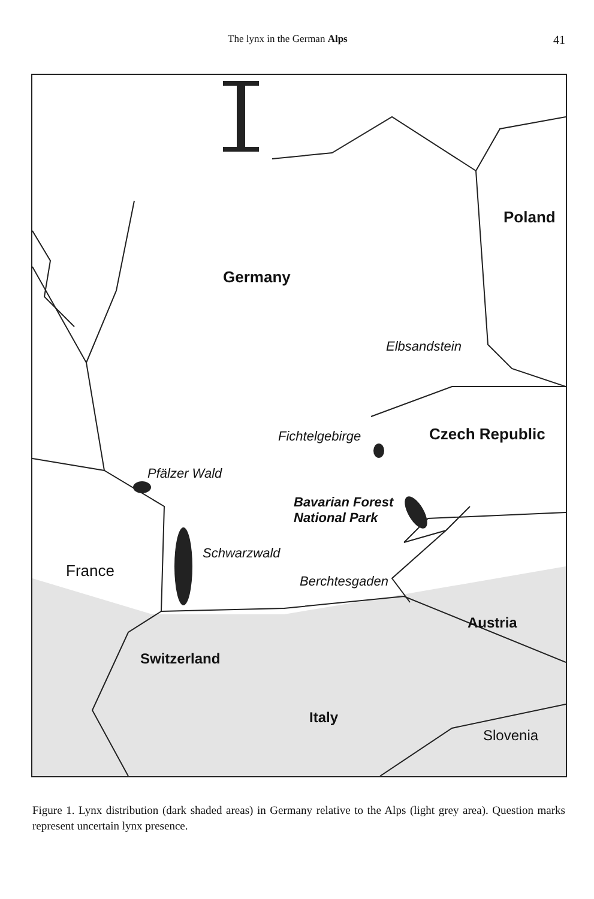The lynx in the German Alps 41
Poland
Germany
Elbsandstein
Czech Republic
Fichtelgebirge
Pfälzer Wald
Bavarian Forest
National Park
Schwarzwald
France
Berchtesgaden
Austria
Switzerland
Italy
Slovenia
Figure 1. Lynx distribution (dark shaded areas) in Germany relative to the Alps (light grey area). Question marks represent uncertain lynx presence.